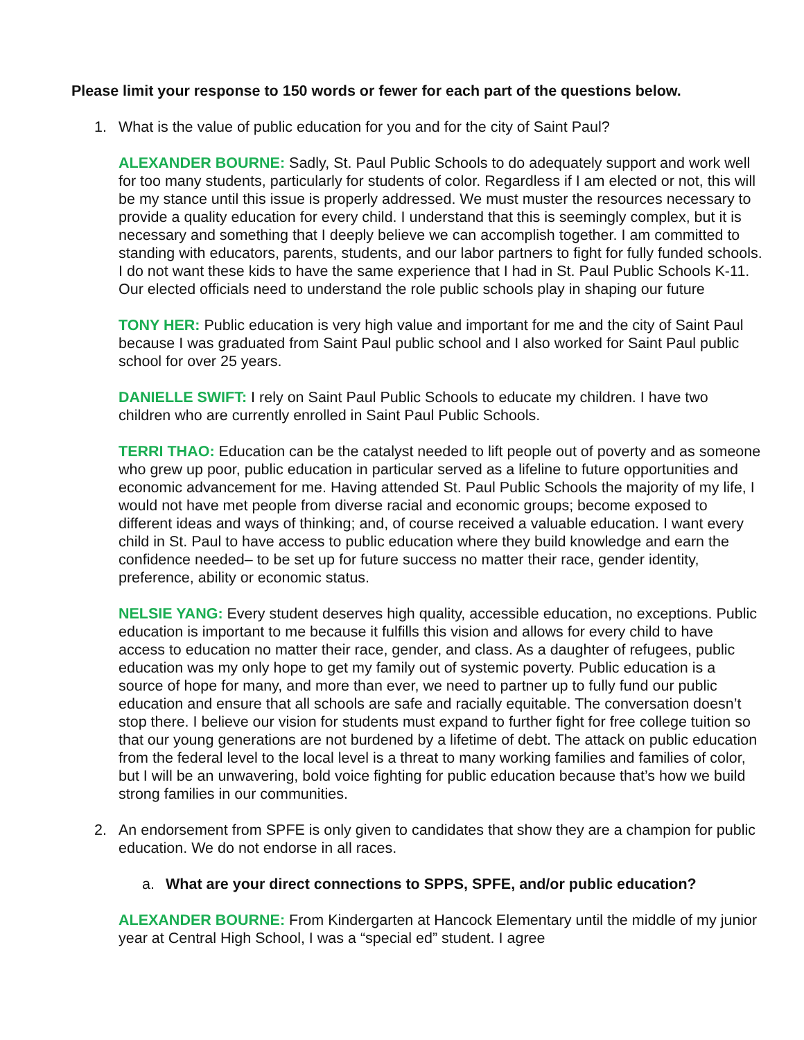Please limit your response to 150 words or fewer for each part of the questions below.
1. What is the value of public education for you and for the city of Saint Paul?
ALEXANDER BOURNE: Sadly, St. Paul Public Schools to do adequately support and work well for too many students, particularly for students of color. Regardless if I am elected or not, this will be my stance until this issue is properly addressed. We must muster the resources necessary to provide a quality education for every child. I understand that this is seemingly complex, but it is necessary and something that I deeply believe we can accomplish together. I am committed to standing with educators, parents, students, and our labor partners to fight for fully funded schools. I do not want these kids to have the same experience that I had in St. Paul Public Schools K-11. Our elected officials need to understand the role public schools play in shaping our future
TONY HER: Public education is very high value and important for me and the city of Saint Paul because I was graduated from Saint Paul public school and I also worked for Saint Paul public school for over 25 years.
DANIELLE SWIFT: I rely on Saint Paul Public Schools to educate my children. I have two children who are currently enrolled in Saint Paul Public Schools.
TERRI THAO: Education can be the catalyst needed to lift people out of poverty and as someone who grew up poor, public education in particular served as a lifeline to future opportunities and economic advancement for me. Having attended St. Paul Public Schools the majority of my life, I would not have met people from diverse racial and economic groups; become exposed to different ideas and ways of thinking; and, of course received a valuable education. I want every child in St. Paul to have access to public education where they build knowledge and earn the confidence needed– to be set up for future success no matter their race, gender identity, preference, ability or economic status.
NELSIE YANG: Every student deserves high quality, accessible education, no exceptions. Public education is important to me because it fulfills this vision and allows for every child to have access to education no matter their race, gender, and class. As a daughter of refugees, public education was my only hope to get my family out of systemic poverty. Public education is a source of hope for many, and more than ever, we need to partner up to fully fund our public education and ensure that all schools are safe and racially equitable. The conversation doesn’t stop there. I believe our vision for students must expand to further fight for free college tuition so that our young generations are not burdened by a lifetime of debt. The attack on public education from the federal level to the local level is a threat to many working families and families of color, but I will be an unwavering, bold voice fighting for public education because that’s how we build strong families in our communities.
2. An endorsement from SPFE is only given to candidates that show they are a champion for public education. We do not endorse in all races.
a. What are your direct connections to SPPS, SPFE, and/or public education?
ALEXANDER BOURNE: From Kindergarten at Hancock Elementary until the middle of my junior year at Central High School, I was a “special ed” student. I agree